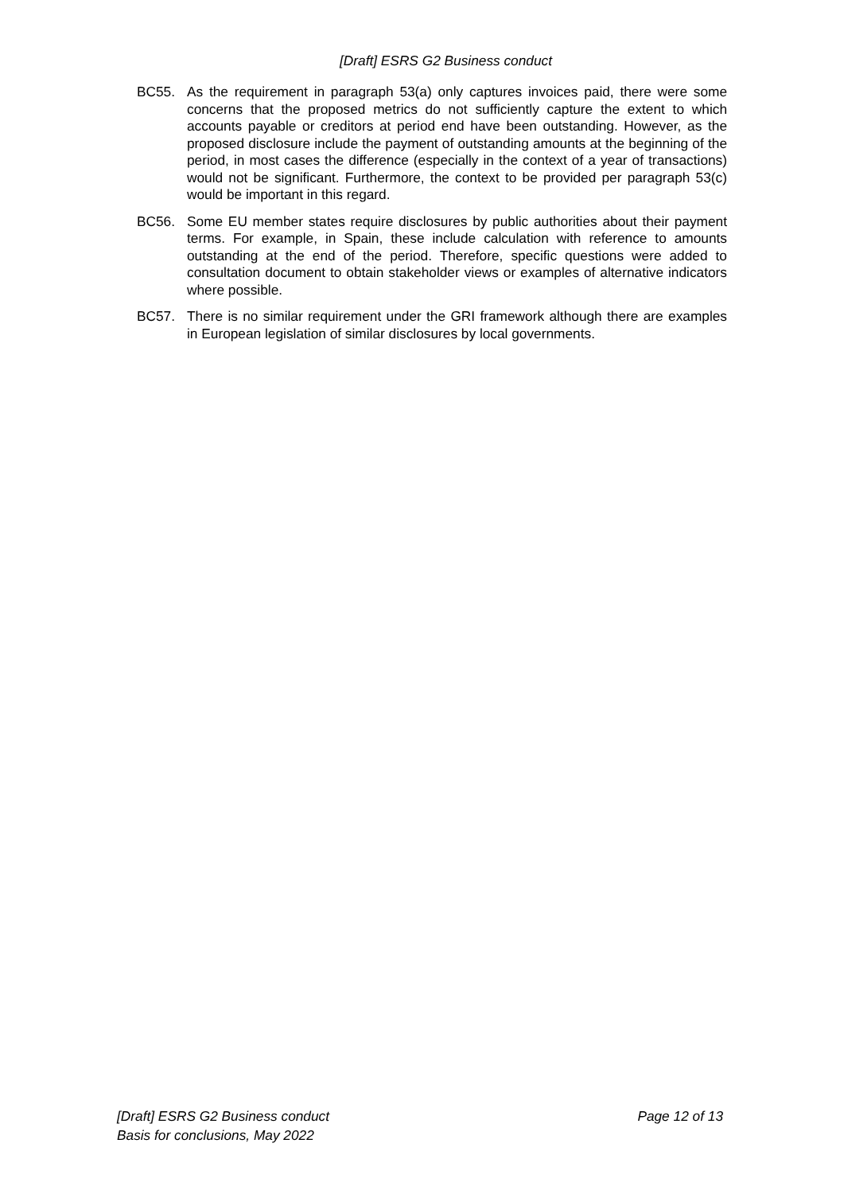[Draft] ESRS G2 Business conduct
BC55. As the requirement in paragraph 53(a) only captures invoices paid, there were some concerns that the proposed metrics do not sufficiently capture the extent to which accounts payable or creditors at period end have been outstanding. However, as the proposed disclosure include the payment of outstanding amounts at the beginning of the period, in most cases the difference (especially in the context of a year of transactions) would not be significant. Furthermore, the context to be provided per paragraph 53(c) would be important in this regard.
BC56. Some EU member states require disclosures by public authorities about their payment terms. For example, in Spain, these include calculation with reference to amounts outstanding at the end of the period. Therefore, specific questions were added to consultation document to obtain stakeholder views or examples of alternative indicators where possible.
BC57. There is no similar requirement under the GRI framework although there are examples in European legislation of similar disclosures by local governments.
[Draft] ESRS G2 Business conduct Page 12 of 13
Basis for conclusions, May 2022